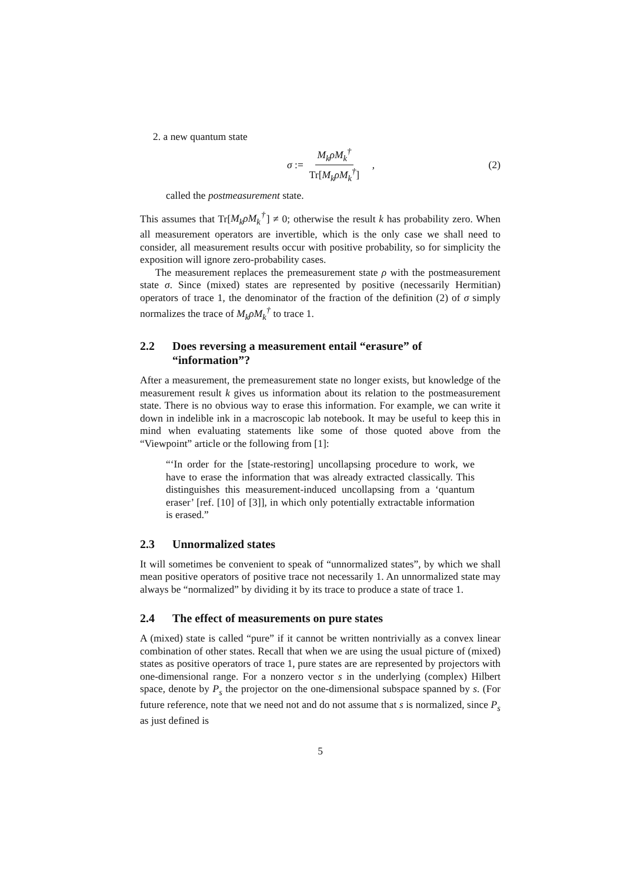2. a new quantum state
σ := M<sub>k</sub>ρM<sub>k</sub><sup>†</sup> Tr[M<sub>k</sub>ρM<sub>k</sub><sup>†</sup>] , (2)
called the postmeasurement state.
This assumes that Tr[M<sub>k</sub>ρM<sub>k</sub><sup>†</sup>] ≠ 0; otherwise the result k has probability zero. When all measurement operators are invertible, which is the only case we shall need to consider, all measurement results occur with positive probability, so for simplicity the exposition will ignore zero-probability cases.
The measurement replaces the premeasurement state ρ with the postmeasurement state σ. Since (mixed) states are represented by positive (necessarily Hermitian) operators of trace 1, the denominator of the fraction of the definition (2) of σ simply normalizes the trace of M<sub>k</sub>ρM<sub>k</sub><sup>†</sup> to trace 1.
2.2 Does reversing a measurement entail “erasure” of “information”?
After a measurement, the premeasurement state no longer exists, but knowledge of the measurement result k gives us information about its relation to the postmeasurement state. There is no obvious way to erase this information. For example, we can write it down in indelible ink in a macroscopic lab notebook. It may be useful to keep this in mind when evaluating statements like some of those quoted above from the “Viewpoint” article or the following from [1]:
“‘In order for the [state-restoring] uncollapsing procedure to work, we have to erase the information that was already extracted classically. This distinguishes this measurement-induced uncollapsing from a ‘quantum eraser’ [ref. [10] of [3]], in which only potentially extractable information is erased.”
2.3 Unnormalized states
It will sometimes be convenient to speak of “unnormalized states”, by which we shall mean positive operators of positive trace not necessarily 1. An unnormalized state may always be “normalized” by dividing it by its trace to produce a state of trace 1.
2.4 The effect of measurements on pure states
A (mixed) state is called “pure” if it cannot be written nontrivially as a convex linear combination of other states. Recall that when we are using the usual picture of (mixed) states as positive operators of trace 1, pure states are are represented by projectors with one-dimensional range. For a nonzero vector s in the underlying (complex) Hilbert space, denote by P<sub>s</sub> the projector on the one-dimensional subspace spanned by s. (For future reference, note that we need not and do not assume that s is normalized, since P<sub>s</sub> as just defined is
5